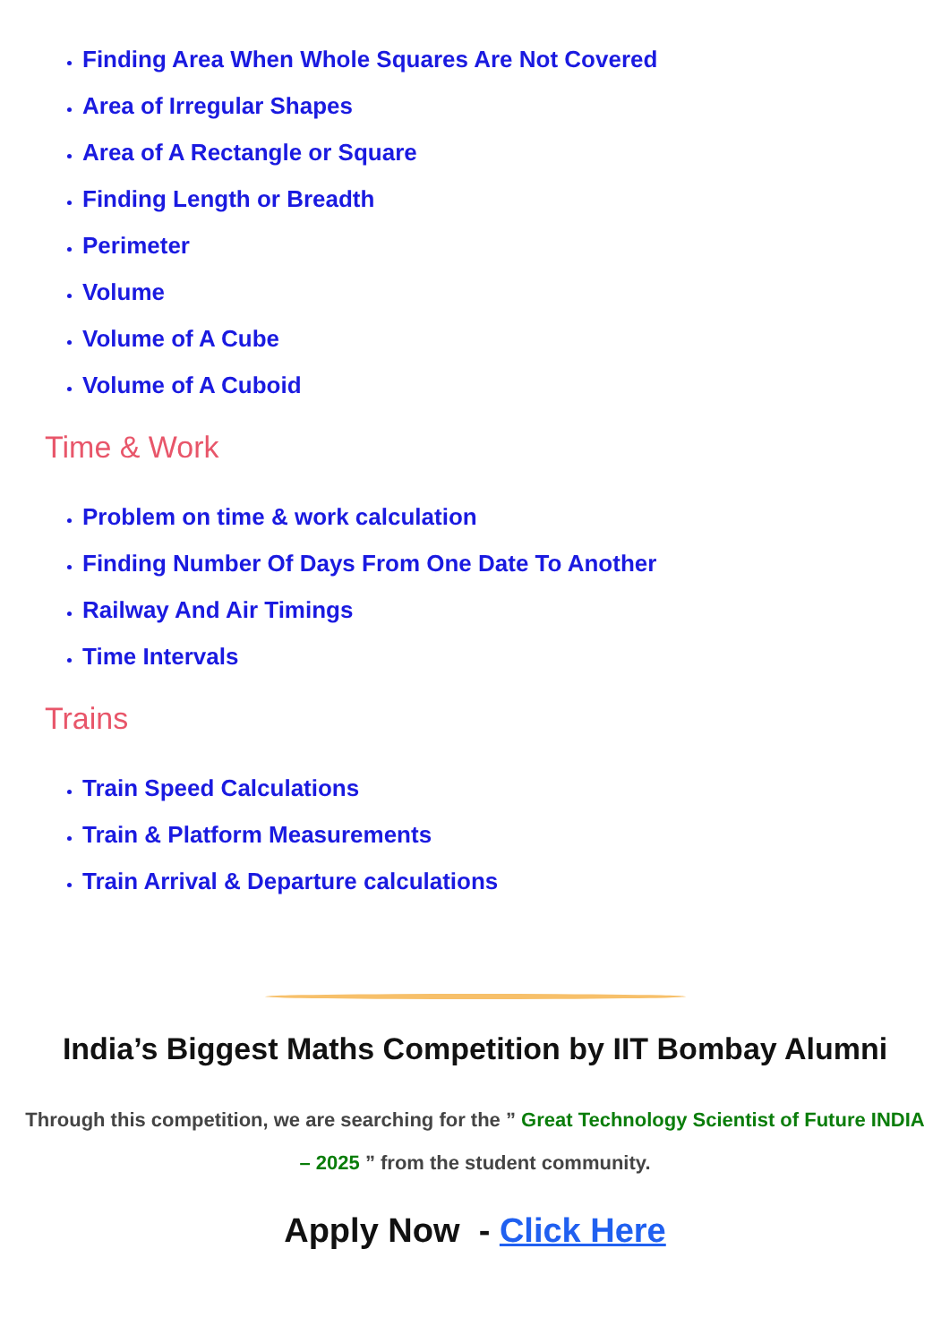Finding Area When Whole Squares Are Not Covered
Area of Irregular Shapes
Area of A Rectangle or Square
Finding Length or Breadth
Perimeter
Volume
Volume of A Cube
Volume of A Cuboid
Time & Work
Problem on time & work calculation
Finding Number Of Days From One Date To Another
Railway And Air Timings
Time Intervals
Trains
Train Speed Calculations
Train & Platform Measurements
Train Arrival & Departure calculations
India’s Biggest Maths Competition by IIT Bombay Alumni
Through this competition, we are searching for the ” Great Technology Scientist of Future INDIA – 2025 ” from the student community.
Apply Now - Click Here